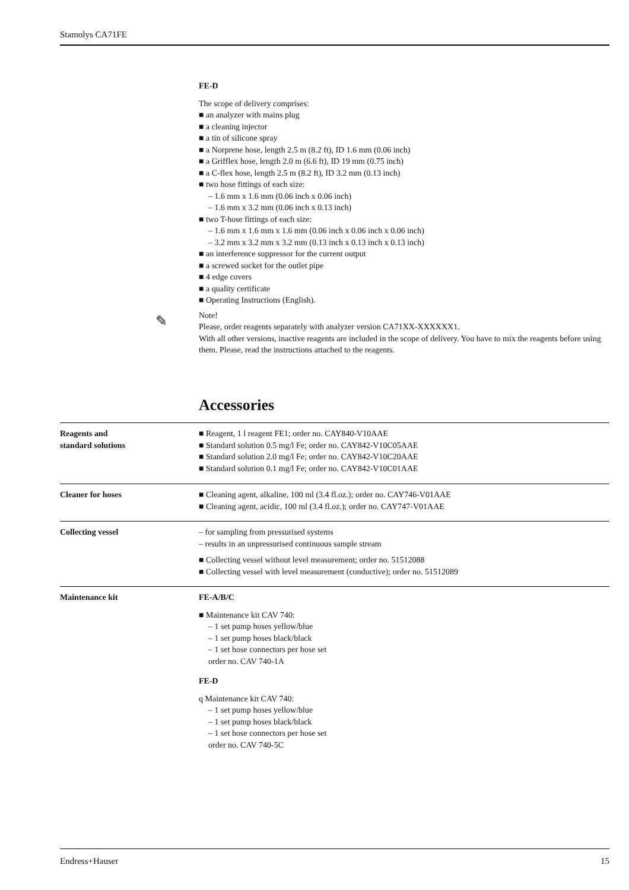Stamolys CA71FE
FE-D
The scope of delivery comprises:
■ an analyzer with mains plug
■ a cleaning injector
■ a tin of silicone spray
■ a Norprene hose, length 2.5 m (8.2 ft), ID 1.6 mm (0.06 inch)
■ a Grifflex hose, length 2.0 m (6.6 ft), ID 19 mm (0.75 inch)
■ a C-flex hose, length 2.5 m (8.2 ft), ID 3.2 mm (0.13 inch)
■ two hose fittings of each size:
– 1.6 mm x 1.6 mm (0.06 inch x 0.06 inch)
– 1.6 mm x 3.2 mm (0.06 inch x 0.13 inch)
■ two T-hose fittings of each size:
– 1.6 mm x 1.6 mm x 1.6 mm (0.06 inch x 0.06 inch x 0.06 inch)
– 3.2 mm x 3.2 mm x 3.2 mm (0.13 inch x 0.13 inch x 0.13 inch)
■ an interference suppressor for the current output
■ a screwed socket for the outlet pipe
■ 4 edge covers
■ a quality certificate
■ Operating Instructions (English).
Note!
Please, order reagents separately with analyzer version CA71XX-XXXXXX1.
With all other versions, inactive reagents are included in the scope of delivery. You have to mix the reagents before using them. Please, read the instructions attached to the reagents.
✎
Accessories
Reagents and
standard solutions
■ Reagent, 1 l reagent FE1; order no. CAY840-V10AAE
■ Standard solution 0.5 mg/l Fe; order no. CAY842-V10C05AAE
■ Standard solution 2.0 mg/l Fe; order no. CAY842-V10C20AAE
■ Standard solution 0.1 mg/l Fe; order no. CAY842-V10C01AAE
Cleaner for hoses ■ Cleaning agent, alkaline, 100 ml (3.4 fl.oz.); order no. CAY746-V01AAE
■ Cleaning agent, acidic, 100 ml (3.4 fl.oz.); order no. CAY747-V01AAE
Collecting vessel – for sampling from pressurised systems
– results in an unpressurised continuous sample stream
■ Collecting vessel without level measurement; order no. 51512088
■ Collecting vessel with level measurement (conductive); order no. 51512089
Maintenance kit FE-A/B/C
■ Maintenance kit CAV 740:
– 1 set pump hoses yellow/blue
– 1 set pump hoses black/black
– 1 set hose connectors per hose set
order no. CAV 740-1A
FE-D
q Maintenance kit CAV 740:
– 1 set pump hoses yellow/blue
– 1 set pump hoses black/black
– 1 set hose connectors per hose set
order no. CAV 740-5C
Endress+Hauser 15